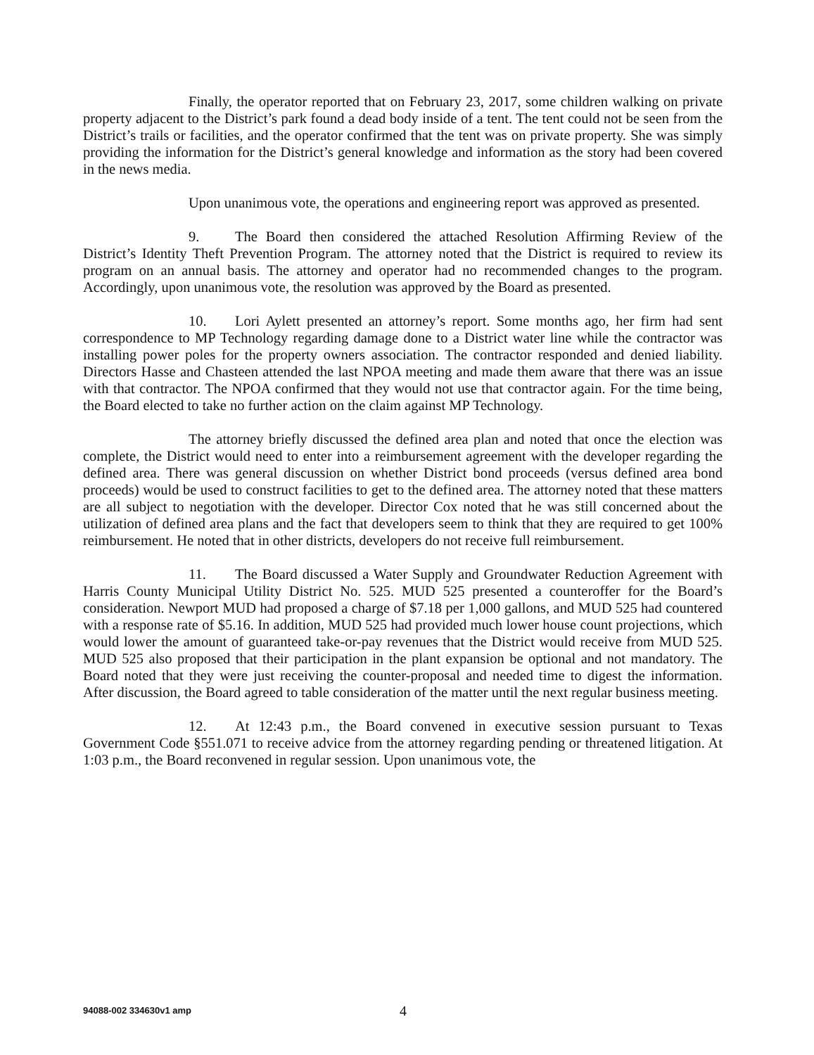Finally, the operator reported that on February 23, 2017, some children walking on private property adjacent to the District’s park found a dead body inside of a tent. The tent could not be seen from the District’s trails or facilities, and the operator confirmed that the tent was on private property. She was simply providing the information for the District’s general knowledge and information as the story had been covered in the news media.
Upon unanimous vote, the operations and engineering report was approved as presented.
9. The Board then considered the attached Resolution Affirming Review of the District’s Identity Theft Prevention Program. The attorney noted that the District is required to review its program on an annual basis. The attorney and operator had no recommended changes to the program. Accordingly, upon unanimous vote, the resolution was approved by the Board as presented.
10. Lori Aylett presented an attorney’s report. Some months ago, her firm had sent correspondence to MP Technology regarding damage done to a District water line while the contractor was installing power poles for the property owners association. The contractor responded and denied liability. Directors Hasse and Chasteen attended the last NPOA meeting and made them aware that there was an issue with that contractor. The NPOA confirmed that they would not use that contractor again. For the time being, the Board elected to take no further action on the claim against MP Technology.
The attorney briefly discussed the defined area plan and noted that once the election was complete, the District would need to enter into a reimbursement agreement with the developer regarding the defined area. There was general discussion on whether District bond proceeds (versus defined area bond proceeds) would be used to construct facilities to get to the defined area. The attorney noted that these matters are all subject to negotiation with the developer. Director Cox noted that he was still concerned about the utilization of defined area plans and the fact that developers seem to think that they are required to get 100% reimbursement. He noted that in other districts, developers do not receive full reimbursement.
11. The Board discussed a Water Supply and Groundwater Reduction Agreement with Harris County Municipal Utility District No. 525. MUD 525 presented a counteroffer for the Board’s consideration. Newport MUD had proposed a charge of $7.18 per 1,000 gallons, and MUD 525 had countered with a response rate of $5.16. In addition, MUD 525 had provided much lower house count projections, which would lower the amount of guaranteed take-or-pay revenues that the District would receive from MUD 525. MUD 525 also proposed that their participation in the plant expansion be optional and not mandatory. The Board noted that they were just receiving the counter-proposal and needed time to digest the information. After discussion, the Board agreed to table consideration of the matter until the next regular business meeting.
12. At 12:43 p.m., the Board convened in executive session pursuant to Texas Government Code §551.071 to receive advice from the attorney regarding pending or threatened litigation. At 1:03 p.m., the Board reconvened in regular session. Upon unanimous vote, the
94088-002 334630v1 amp 4